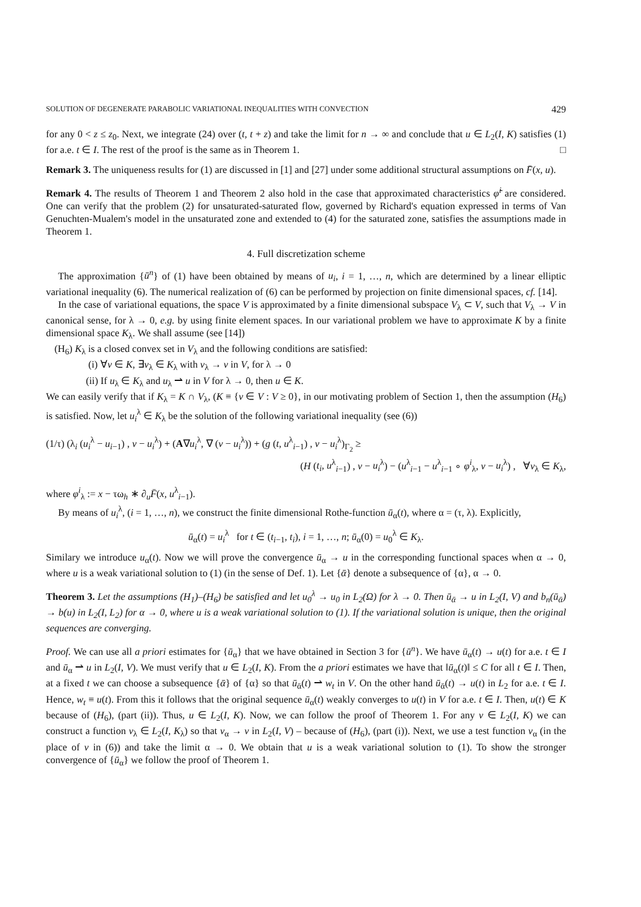SOLUTION OF DEGENERATE PARABOLIC VARIATIONAL INEQUALITIES WITH CONVECTION 429
for any 0 < z ≤ z<sub>0</sub>. Next, we integrate (24) over (t, t + z) and take the limit for n → ∞ and conclude that u ∈ L<sub>2</sub>(I, K) satisfies (1) for a.e. t ∈ I. The rest of the proof is the same as in Theorem 1. □
Remark 3. The uniqueness results for (1) are discussed in [1] and [27] under some additional structural assumptions on F̄(x, u).
Remark 4. The results of Theorem 1 and Theorem 2 also hold in the case that approximated characteristics φ̃<sup>i</sup> are considered. One can verify that the problem (2) for unsaturated-saturated flow, governed by Richard's equation expressed in terms of Van Genuchten-Mualem's model in the unsaturated zone and extended to (4) for the saturated zone, satisfies the assumptions made in Theorem 1.
4. Full discretization scheme
The approximation {ū<sup>n</sup>} of (1) have been obtained by means of u<sub>i</sub>, i = 1, …, n, which are determined by a linear elliptic variational inequality (6). The numerical realization of (6) can be performed by projection on finite dimensional spaces, cf. [14].
In the case of variational equations, the space V is approximated by a finite dimensional subspace V<sub>λ</sub> ⊂ V, such that V<sub>λ</sub> → V in canonical sense, for λ → 0, e.g. by using finite element spaces. In our variational problem we have to approximate K by a finite dimensional space K<sub>λ</sub>. We shall assume (see [14])
(H<sub>6</sub>) K<sub>λ</sub> is a closed convex set in V<sub>λ</sub> and the following conditions are satisfied:
(i) ∀v ∈ K, ∃v<sub>λ</sub> ∈ K<sub>λ</sub> with v<sub>λ</sub> → v in V, for λ → 0
(ii) If u<sub>λ</sub> ∈ K<sub>λ</sub> and u<sub>λ</sub> ⇀ u in V for λ → 0, then u ∈ K.
We can easily verify that if K<sub>λ</sub> = K ∩ V<sub>λ</sub>, (K ≡ {v ∈ V : V ≥ 0}, in our motivating problem of Section 1, then the assumption (H<sub>6</sub>) is satisfied. Now, let u<sub>i</sub><sup>λ</sup> ∈ K<sub>λ</sub> be the solution of the following variational inequality (see (6))
(1/τ) (λ<sub>i</sub> (u<sub>i</sub><sup>λ</sup> − u<sub>i−1</sub>) , v − u<sub>i</sub><sup>λ</sup>) + (A∇u<sub>i</sub><sup>λ</sup>, ∇ (v − u<sub>i</sub><sup>λ</sup>)) + (g (t, u<sup>λ</sup><sub>i−1</sub>) , v − u<sub>i</sub><sup>λ</sup>)<sub>Γ<sub>2</sub></sub> ≥
(H (t<sub>i</sub>, u<sup>λ</sup><sub>i−1</sub>) , v − u<sub>i</sub><sup>λ</sup>) − (u<sup>λ</sup><sub>i−1</sub> − u<sup>λ</sup><sub>i−1</sub> ∘ φ<sup>i</sup><sub>λ</sub>, v − u<sub>i</sub><sup>λ</sup>) , ∀v<sub>λ</sub> ∈ K<sub>λ</sub>,
where φ<sup>i</sup><sub>λ</sub> := x − τω<sub>h</sub> ∗ ∂<sub>u</sub>F̄(x, u<sup>λ</sup><sub>i−1</sub>).
By means of u<sub>i</sub><sup>λ</sup>, (i = 1, …, n), we construct the finite dimensional Rothe-function ū<sub>α</sub>(t), where α = (τ, λ). Explicitly,
ū<sub>α</sub>(t) = u<sub>i</sub><sup>λ</sup> for t ∈ (t<sub>i−1</sub>, t<sub>i</sub>), i = 1, …, n; ū<sub>α</sub>(0) = u<sub>0</sub><sup>λ</sup> ∈ K<sub>λ</sub>.
Similary we introduce u<sub>α</sub>(t). Now we will prove the convergence ū<sub>α</sub> → u in the corresponding functional spaces when α → 0, where u is a weak variational solution to (1) (in the sense of Def. 1). Let {ᾱ} denote a subsequence of {α}, α → 0.
Theorem 3. Let the assumptions (H<sub>1</sub>)–(H<sub>6</sub>) be satisfied and let u<sub>0</sub><sup>λ</sup> → u<sub>0</sub> in L<sub>2</sub>(Ω) for λ → 0. Then ū<sub>ᾱ</sub> → u in L<sub>2</sub>(I, V) and b<sub>n</sub>(ū<sub>ᾱ</sub>) → b(u) in L<sub>2</sub>(I, L<sub>2</sub>) for α → 0, where u is a weak variational solution to (1). If the variational solution is unique, then the original sequences are converging.
Proof. We can use all a priori estimates for {ū<sub>α</sub>} that we have obtained in Section 3 for {ū<sup>n</sup>}. We have ū<sub>α</sub>(t) → u(t) for a.e. t ∈ I and ū<sub>α</sub> ⇀ u in L<sub>2</sub>(I, V). We must verify that u ∈ L<sub>2</sub>(I, K). From the a priori estimates we have that ‖ū<sub>α</sub>(t)‖ ≤ C for all t ∈ I. Then, at a fixed t we can choose a subsequence {ᾱ} of {α} so that ū<sub>ᾱ</sub>(t) ⇀ w<sub>t</sub> in V. On the other hand ū<sub>ᾱ</sub>(t) → u(t) in L<sub>2</sub> for a.e. t ∈ I. Hence, w<sub>t</sub> ≡ u(t). From this it follows that the original sequence ū<sub>α</sub>(t) weakly converges to u(t) in V for a.e. t ∈ I. Then, u(t) ∈ K because of (H<sub>6</sub>), (part (ii)). Thus, u ∈ L<sub>2</sub>(I, K). Now, we can follow the proof of Theorem 1. For any v ∈ L<sub>2</sub>(I, K) we can construct a function v<sub>λ</sub> ∈ L<sub>2</sub>(I, K<sub>λ</sub>) so that v<sub>α</sub> → v in L<sub>2</sub>(I, V) – because of (H<sub>6</sub>), (part (i)). Next, we use a test function v<sub>α</sub> (in the place of v in (6)) and take the limit α → 0. We obtain that u is a weak variational solution to (1). To show the stronger convergence of {ū<sub>α</sub>} we follow the proof of Theorem 1.